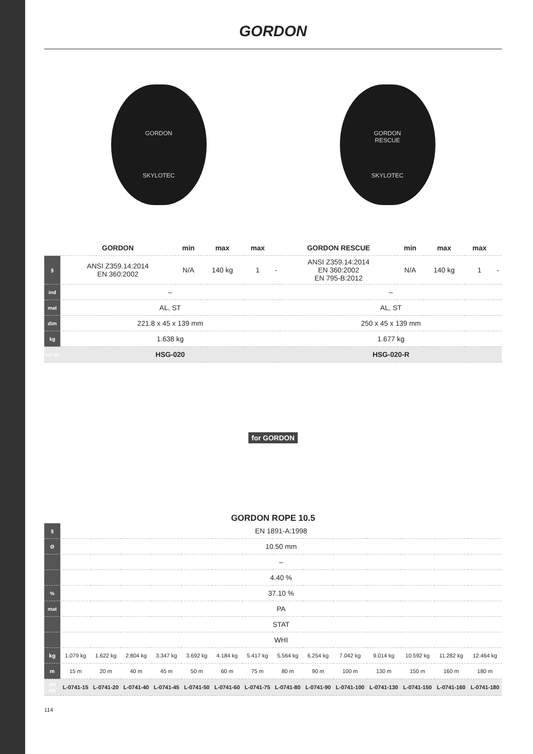GORDON
GORDON
SKYLOTEC
GORDON
RESCUE
SKYLOTEC
| | GORDON | min | max | max | | GORDON RESCUE | min | max | max | |
| --- | --- | --- | --- | --- | --- | --- | --- | --- | --- | --- |
| § | ANSI Z359.14:2014 EN 360:2002 | N/A | 140 kg | 1 | - | ANSI Z359.14:2014 EN 360:2002 EN 795-B:2012 | N/A | 140 kg | 1 | - |
| ind | – | | | | | – | | | | |
| mat | AL, ST | | | | | AL, ST | | | | |
| dim | 221.8 x 45 x 139 mm | | | | | 250 x 45 x 139 mm | | | | |
| kg | 1.638 kg | | | | | 1.677 kg | | | | |
| art no | HSG-020 | | | | | HSG-020-R | | | | |
for GORDON
GORDON ROPE 10.5
| § | EN 1891-A:1998 | | | | | | | | | | | | | |
| Ø | 10.50 mm | | | | | | | | | | | | | |
| | – | | | | | | | | | | | | | |
| | 4.40 % | | | | | | | | | | | | | |
| % | 37.10 % | | | | | | | | | | | | | |
| mat | PA | | | | | | | | | | | | | |
| | STAT | | | | | | | | | | | | | |
| | WHI | | | | | | | | | | | | | |
| kg | 1.079 kg | 1.622 kg | 2.804 kg | 3.347 kg | 3.692 kg | 4.184 kg | 5.417 kg | 5.564 kg | 6.254 kg | 7.042 kg | 9.014 kg | 10.592 kg | 11.282 kg | 12.464 kg |
| m | 15 m | 20 m | 40 m | 45 m | 50 m | 60 m | 75 m | 80 m | 90 m | 100 m | 130 m | 150 m | 160 m | 180 m |
| art no | L-0741-15 | L-0741-20 | L-0741-40 | L-0741-45 | L-0741-50 | L-0741-60 | L-0741-75 | L-0741-80 | L-0741-90 | L-0741-100 | L-0741-130 | L-0741-150 | L-0741-160 | L-0741-180 |
114